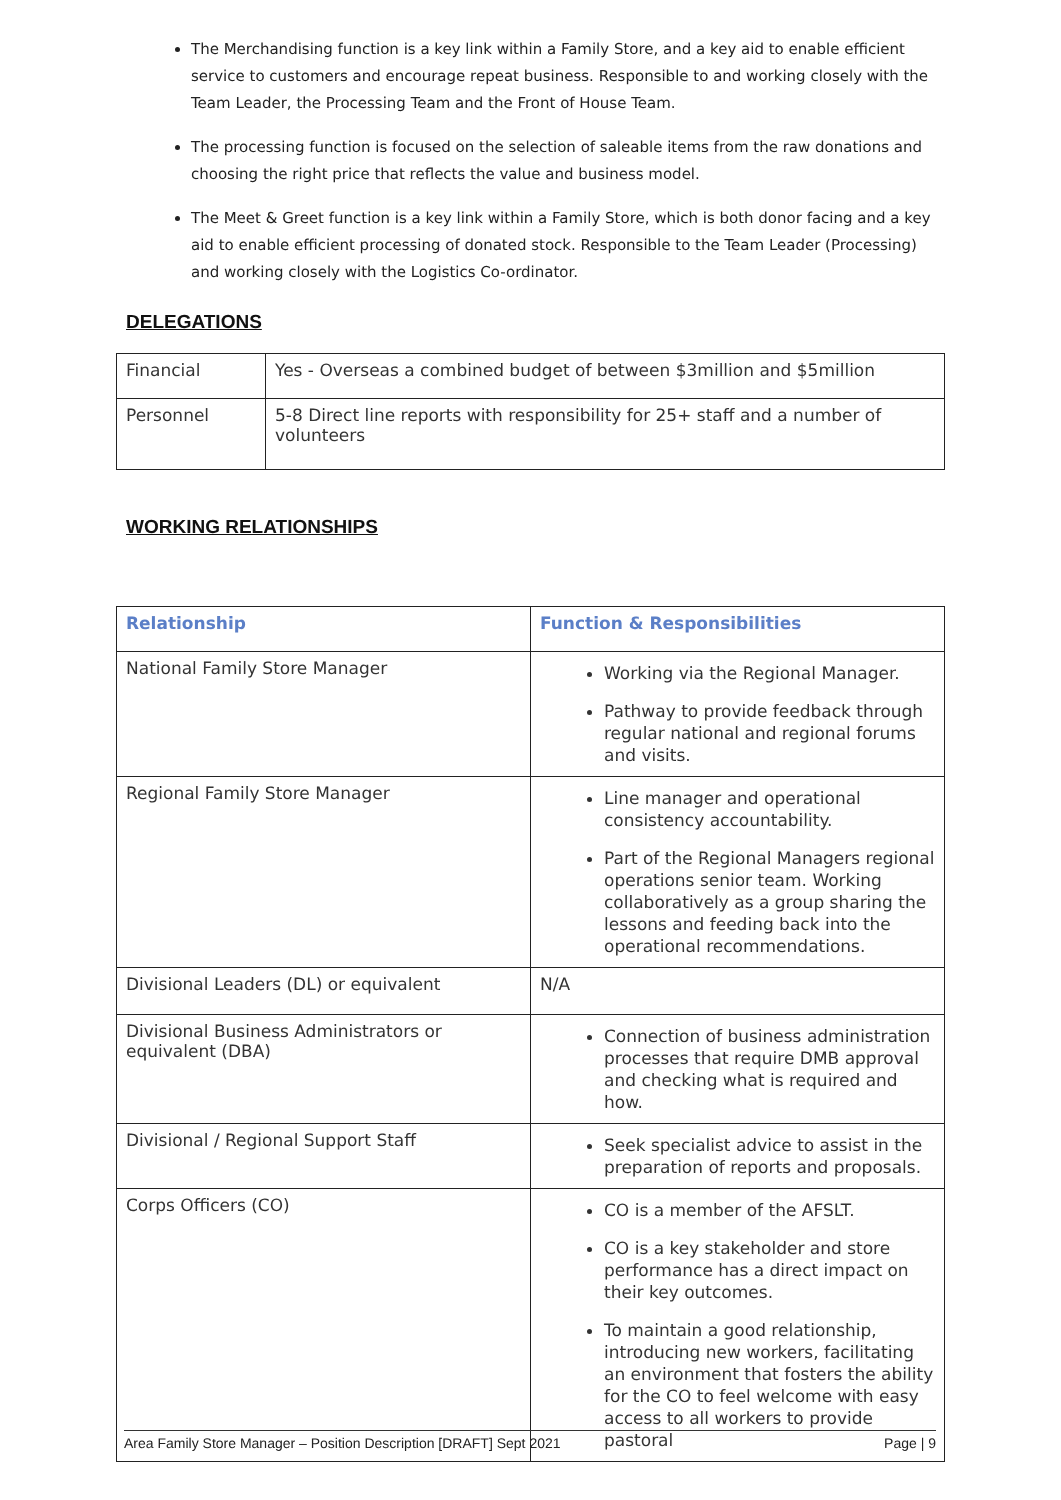The Merchandising function is a key link within a Family Store, and a key aid to enable efficient service to customers and encourage repeat business. Responsible to and working closely with the Team Leader, the Processing Team and the Front of House Team.
The processing function is focused on the selection of saleable items from the raw donations and choosing the right price that reflects the value and business model.
The Meet & Greet function is a key link within a Family Store, which is both donor facing and a key aid to enable efficient processing of donated stock. Responsible to the Team Leader (Processing) and working closely with the Logistics Co-ordinator.
DELEGATIONS
| Financial | Yes - Overseas a combined budget of between $3million and $5million |
| Personnel | 5-8 Direct line reports with responsibility for 25+ staff and a number of volunteers |
WORKING RELATIONSHIPS
| Relationship | Function & Responsibilities |
| National Family Store Manager | Working via the Regional Manager. Pathway to provide feedback through regular national and regional forums and visits. |
| Regional Family Store Manager | Line manager and operational consistency accountability. Part of the Regional Managers regional operations senior team. Working collaboratively as a group sharing the lessons and feeding back into the operational recommendations. |
| Divisional Leaders (DL) or equivalent | N/A |
| Divisional Business Administrators or equivalent (DBA) | Connection of business administration processes that require DMB approval and checking what is required and how. |
| Divisional / Regional Support Staff | Seek specialist advice to assist in the preparation of reports and proposals. |
| Corps Officers (CO) | CO is a member of the AFSLT. CO is a key stakeholder and store performance has a direct impact on their key outcomes. To maintain a good relationship, introducing new workers, facilitating an environment that fosters the ability for the CO to feel welcome with easy access to all workers to provide pastoral |
Area Family Store Manager – Position Description [DRAFT] Sept 2021 Page | 9